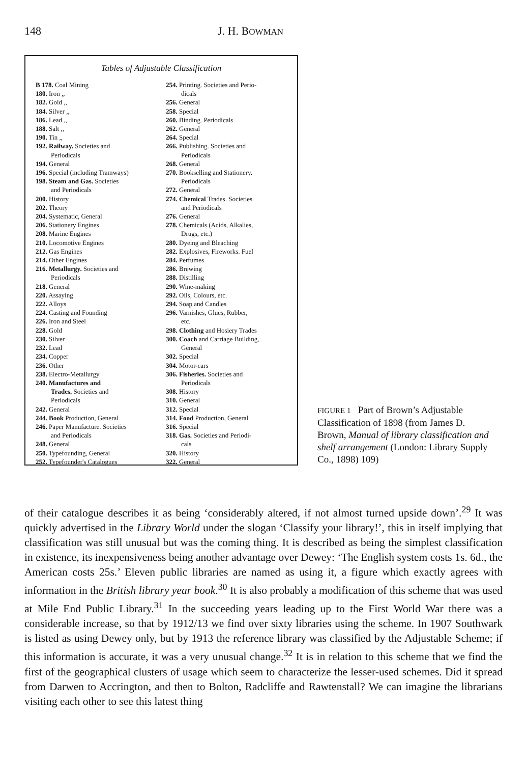148 J. H. BOWMAN
Tables of Adjustable Classification
B 178. Coal Mining
180. Iron ,,
182. Gold ,,
184. Silver ,,
186. Lead ,,
188. Salt ,,
190. Tin ,,
192. Railway. Societies and
Periodicals
194. General
196. Special (including Tramways)
198. Steam and Gas. Societies
and Periodicals
200. History
202. Theory
204. Systematic, General
206. Stationery Engines
208. Marine Engines
210. Locomotive Engines
212. Gas Engines
214. Other Engines
216. Metallurgy. Societies and
Periodicals
218. General
220. Assaying
222. Alloys
224. Casting and Founding
226. Iron and Steel
228. Gold
230. Silver
232. Lead
234. Copper
236. Other
238. Electro-Metallurgy
240. Manufactures and
Trades. Societies and
Periodicals
242. General
244. Book Production, General
246. Paper Manufacture. Societies
and Periodicals
248. General
250. Typefounding, General
252. Typefounder's Catalogues
254. Printing. Societies and Perio-
dicals
256. General
258. Special
260. Binding. Periodicals
262. General
264. Special
266. Publishing. Societies and
Periodicals
268. General
270. Bookselling and Stationery.
Periodicals
272. General
274. Chemical Trades. Societies
and Periodicals
276. General
278. Chemicals (Acids, Alkalies,
Drugs, etc.)
280. Dyeing and Bleaching
282. Explosives, Fireworks. Fuel
284. Perfumes
286. Brewing
288. Distilling
290. Wine-making
292. Oils, Colours, etc.
294. Soap and Candles
296. Varnishes, Glues, Rubber,
etc.
298. Clothing and Hosiery Trades
300. Coach and Carriage Building,
General
302. Special
304. Motor-cars
306. Fisheries. Societies and
Periodicals
308. History
310. General
312. Special
314. Food Production, General
316. Special
318. Gas. Societies and Periodi-
cals
320. History
322. General
FIGURE 1 Part of Brown’s Adjustable Classification of 1898 (from James D. Brown, Manual of library classification and shelf arrangement (London: Library Supply Co., 1898) 109)
of their catalogue describes it as being ‘considerably altered, if not almost turned upside down’.<sup>29</sup> It was quickly advertised in the Library World under the slogan ‘Classify your library!’, this in itself implying that classification was still unusual but was the coming thing. It is described as being the simplest classification in existence, its inexpensiveness being another advantage over Dewey: ‘The English system costs 1s. 6d., the American costs 25s.’ Eleven public libraries are named as using it, a figure which exactly agrees with information in the British library year book.<sup>30</sup> It is also probably a modification of this scheme that was used at Mile End Public Library.<sup>31</sup> In the succeeding years leading up to the First World War there was a considerable increase, so that by 1912/13 we find over sixty libraries using the scheme. In 1907 Southwark is listed as using Dewey only, but by 1913 the reference library was classified by the Adjustable Scheme; if this information is accurate, it was a very unusual change.<sup>32</sup> It is in relation to this scheme that we find the first of the geographical clusters of usage which seem to characterize the lesser-used schemes. Did it spread from Darwen to Accrington, and then to Bolton, Radcliffe and Rawtenstall? We can imagine the librarians visiting each other to see this latest thing